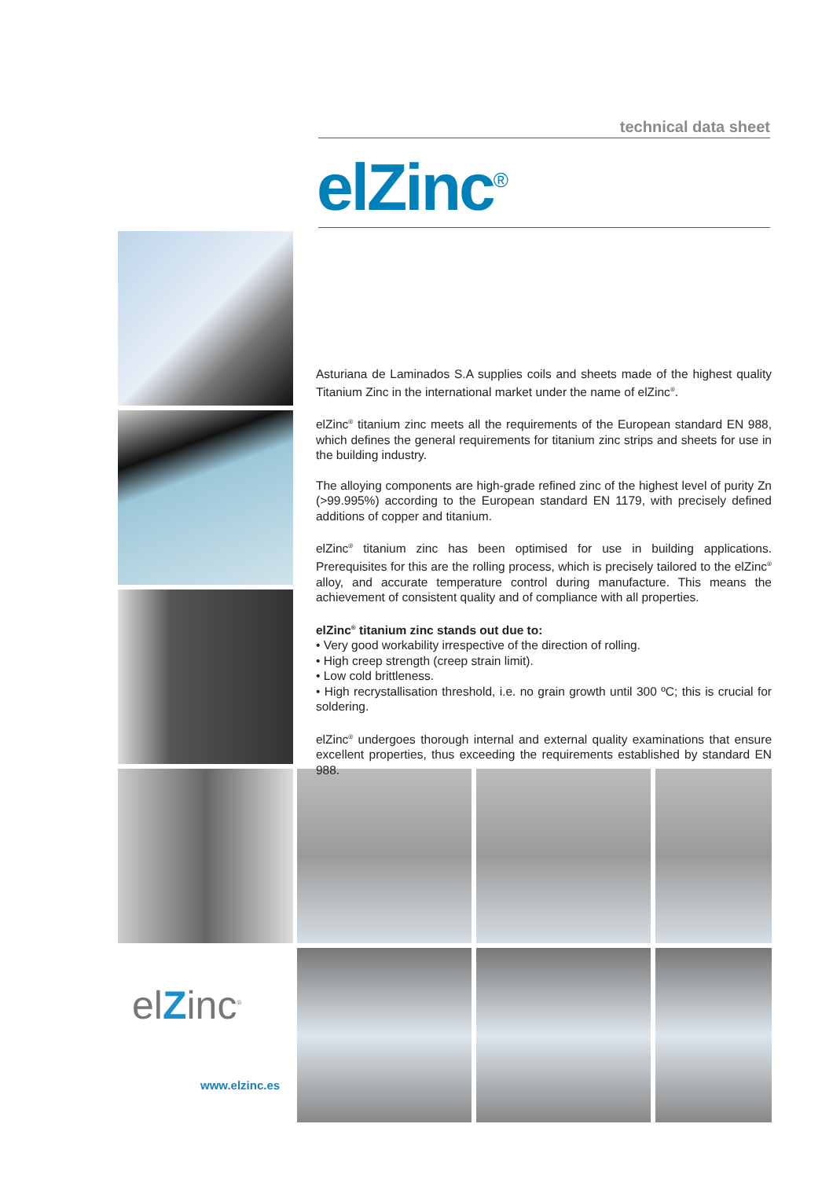technical data sheet
elZinc<sup>®</sup>
Asturiana de Laminados S.A supplies coils and sheets made of the highest quality Titanium Zinc in the international market under the name of elZinc<sup>®</sup>.
elZinc<sup>®</sup> titanium zinc meets all the requirements of the European standard EN 988, which defines the general requirements for titanium zinc strips and sheets for use in the building industry.
The alloying components are high-grade refined zinc of the highest level of purity Zn (>99.995%) according to the European standard EN 1179, with precisely defined additions of copper and titanium.
elZinc<sup>®</sup> titanium zinc has been optimised for use in building applications. Prerequisites for this are the rolling process, which is precisely tailored to the elZinc<sup>®</sup> alloy, and accurate temperature control during manufacture. This means the achievement of consistent quality and of compliance with all properties.
elZinc<sup>®</sup> titanium zinc stands out due to:
• Very good workability irrespective of the direction of rolling.
• High creep strength (creep strain limit).
• Low cold brittleness.
• High recrystallisation threshold, i.e. no grain growth until 300 ºC; this is crucial for soldering.
elZinc<sup>®</sup> undergoes thorough internal and external quality examinations that ensure excellent properties, thus exceeding the requirements established by standard EN 988.
elZinc<sup>®</sup>
www.elzinc.es